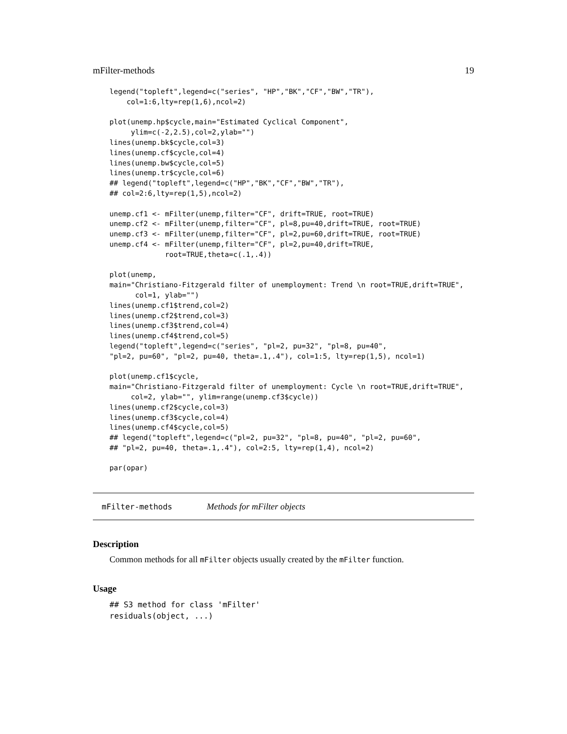mFilter-methods 19
legend("topleft",legend=c("series", "HP","BK","CF","BW","TR"),
    col=1:6,lty=rep(1,6),ncol=2)

plot(unemp.hp$cycle,main="Estimated Cyclical Component",
     ylim=c(-2,2.5),col=2,ylab="")
lines(unemp.bk$cycle,col=3)
lines(unemp.cf$cycle,col=4)
lines(unemp.bw$cycle,col=5)
lines(unemp.tr$cycle,col=6)
## legend("topleft",legend=c("HP","BK","CF","BW","TR"),
## col=2:6,lty=rep(1,5),ncol=2)

unemp.cf1 <- mFilter(unemp,filter="CF", drift=TRUE, root=TRUE)
unemp.cf2 <- mFilter(unemp,filter="CF", pl=8,pu=40,drift=TRUE, root=TRUE)
unemp.cf3 <- mFilter(unemp,filter="CF", pl=2,pu=60,drift=TRUE, root=TRUE)
unemp.cf4 <- mFilter(unemp,filter="CF", pl=2,pu=40,drift=TRUE,
             root=TRUE,theta=c(.1,.4))

plot(unemp,
main="Christiano-Fitzgerald filter of unemployment: Trend \n root=TRUE,drift=TRUE",
      col=1, ylab="")
lines(unemp.cf1$trend,col=2)
lines(unemp.cf2$trend,col=3)
lines(unemp.cf3$trend,col=4)
lines(unemp.cf4$trend,col=5)
legend("topleft",legend=c("series", "pl=2, pu=32", "pl=8, pu=40",
"pl=2, pu=60", "pl=2, pu=40, theta=.1,.4"), col=1:5, lty=rep(1,5), ncol=1)

plot(unemp.cf1$cycle,
main="Christiano-Fitzgerald filter of unemployment: Cycle \n root=TRUE,drift=TRUE",
     col=2, ylab="", ylim=range(unemp.cf3$cycle))
lines(unemp.cf2$cycle,col=3)
lines(unemp.cf3$cycle,col=4)
lines(unemp.cf4$cycle,col=5)
## legend("topleft",legend=c("pl=2, pu=32", "pl=8, pu=40", "pl=2, pu=60",
## "pl=2, pu=40, theta=.1,.4"), col=2:5, lty=rep(1,4), ncol=2)

par(opar)
mFilter-methods Methods for mFilter objects
Description
Common methods for all mFilter objects usually created by the mFilter function.
Usage
## S3 method for class 'mFilter'
residuals(object, ...)